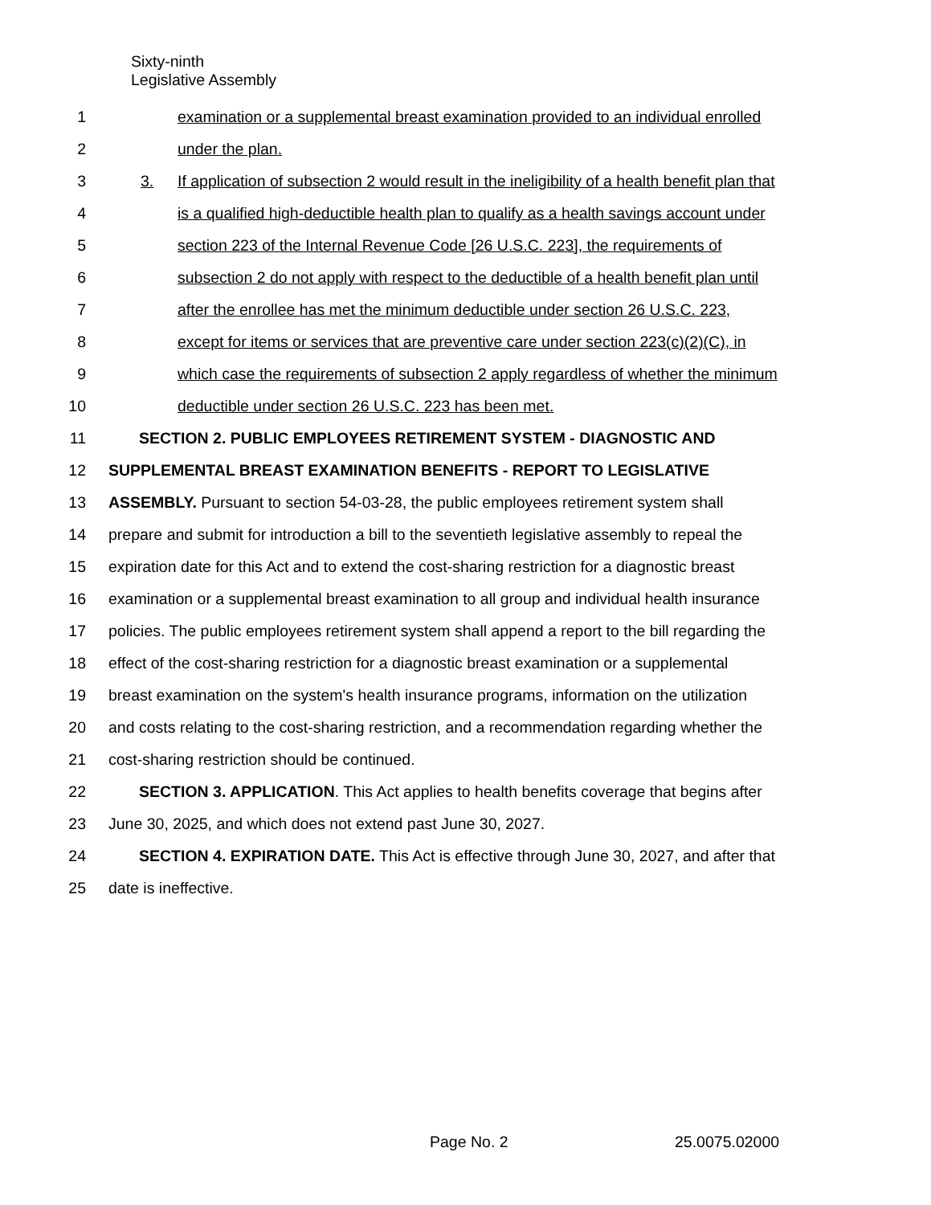Sixty-ninth
Legislative Assembly
1 examination or a supplemental breast examination provided to an individual enrolled
2 under the plan.
3 3. If application of subsection 2 would result in the ineligibility of a health benefit plan that
4 is a qualified high-deductible health plan to qualify as a health savings account under
5 section 223 of the Internal Revenue Code [26 U.S.C. 223], the requirements of
6 subsection 2 do not apply with respect to the deductible of a health benefit plan until
7 after the enrollee has met the minimum deductible under section 26 U.S.C. 223,
8 except for items or services that are preventive care under section 223(c)(2)(C), in
9 which case the requirements of subsection 2 apply regardless of whether the minimum
10 deductible under section 26 U.S.C. 223 has been met.
11 SECTION 2. PUBLIC EMPLOYEES RETIREMENT SYSTEM - DIAGNOSTIC AND
12 SUPPLEMENTAL BREAST EXAMINATION BENEFITS - REPORT TO LEGISLATIVE
13 ASSEMBLY. Pursuant to section 54-03-28, the public employees retirement system shall
14 prepare and submit for introduction a bill to the seventieth legislative assembly to repeal the
15 expiration date for this Act and to extend the cost-sharing restriction for a diagnostic breast
16 examination or a supplemental breast examination to all group and individual health insurance
17 policies. The public employees retirement system shall append a report to the bill regarding the
18 effect of the cost-sharing restriction for a diagnostic breast examination or a supplemental
19 breast examination on the system's health insurance programs, information on the utilization
20 and costs relating to the cost-sharing restriction, and a recommendation regarding whether the
21 cost-sharing restriction should be continued.
22 SECTION 3. APPLICATION. This Act applies to health benefits coverage that begins after
23 June 30, 2025, and which does not extend past June 30, 2027.
24 SECTION 4. EXPIRATION DATE. This Act is effective through June 30, 2027, and after that
25 date is ineffective.
Page No. 2 25.0075.02000